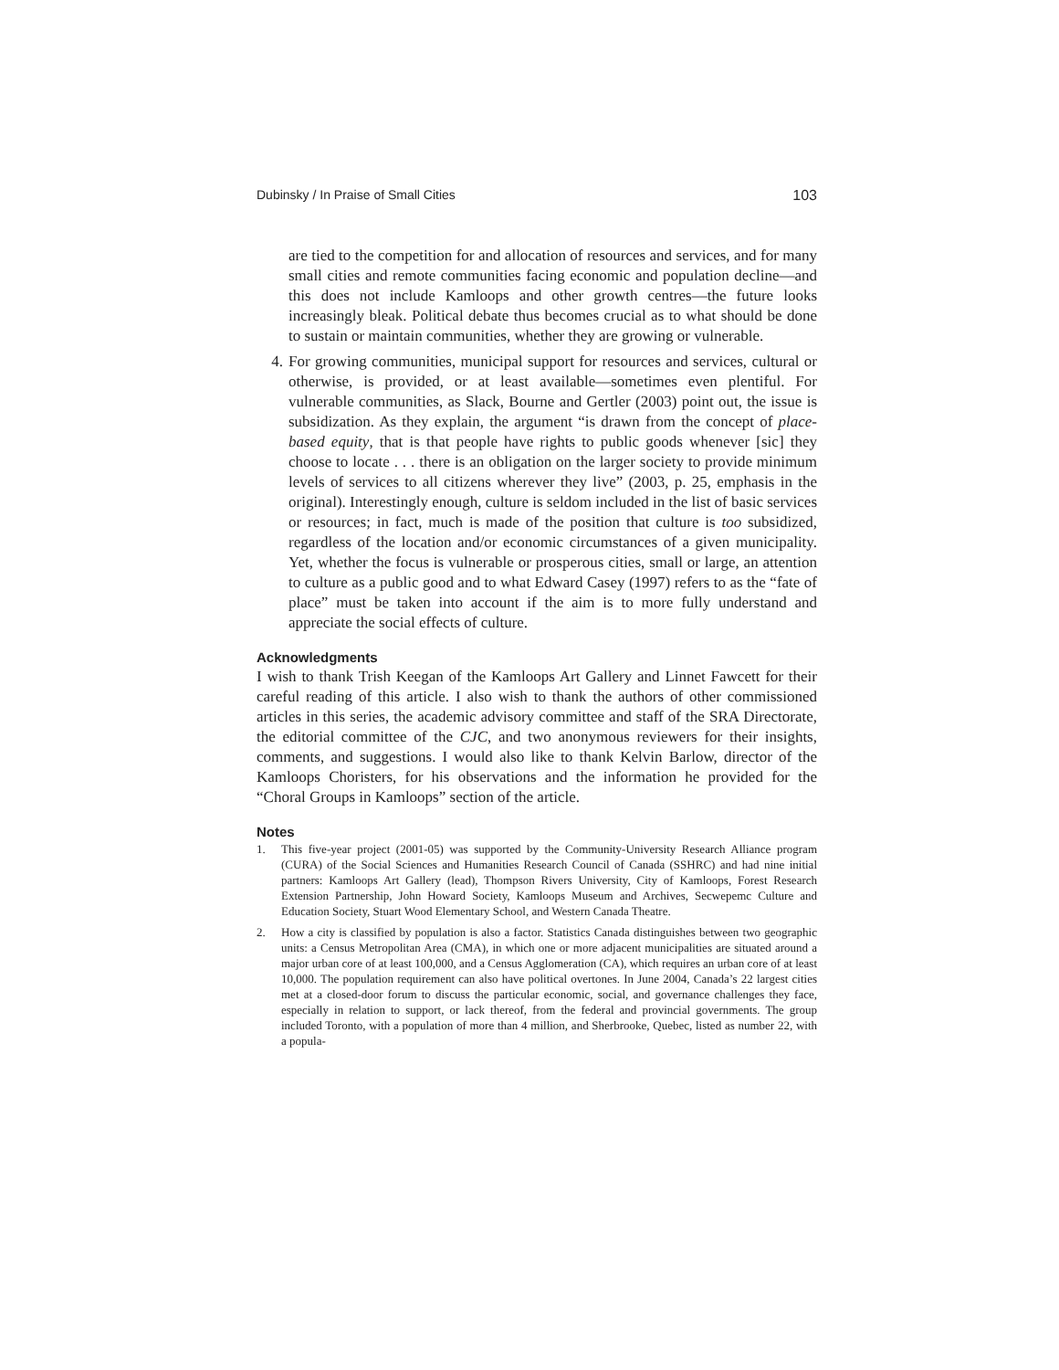Dubinsky / In Praise of Small Cities 103
are tied to the competition for and allocation of resources and services, and for many small cities and remote communities facing economic and population decline—and this does not include Kamloops and other growth centres—the future looks increasingly bleak. Political debate thus becomes crucial as to what should be done to sustain or maintain communities, whether they are growing or vulnerable.
4. For growing communities, municipal support for resources and services, cultural or otherwise, is provided, or at least available—sometimes even plentiful. For vulnerable communities, as Slack, Bourne and Gertler (2003) point out, the issue is subsidization. As they explain, the argument “is drawn from the concept of place-based equity, that is that people have rights to public goods whenever [sic] they choose to locate . . . there is an obligation on the larger society to provide minimum levels of services to all citizens wherever they live” (2003, p. 25, emphasis in the original). Interestingly enough, culture is seldom included in the list of basic services or resources; in fact, much is made of the position that culture is too subsidized, regardless of the location and/or economic circumstances of a given municipality. Yet, whether the focus is vulnerable or prosperous cities, small or large, an attention to culture as a public good and to what Edward Casey (1997) refers to as the “fate of place” must be taken into account if the aim is to more fully understand and appreciate the social effects of culture.
Acknowledgments
I wish to thank Trish Keegan of the Kamloops Art Gallery and Linnet Fawcett for their careful reading of this article. I also wish to thank the authors of other commissioned articles in this series, the academic advisory committee and staff of the SRA Directorate, the editorial committee of the CJC, and two anonymous reviewers for their insights, comments, and suggestions. I would also like to thank Kelvin Barlow, director of the Kamloops Choristers, for his observations and the information he provided for the “Choral Groups in Kamloops” section of the article.
Notes
1. This five-year project (2001-05) was supported by the Community-University Research Alliance program (CURA) of the Social Sciences and Humanities Research Council of Canada (SSHRC) and had nine initial partners: Kamloops Art Gallery (lead), Thompson Rivers University, City of Kamloops, Forest Research Extension Partnership, John Howard Society, Kamloops Museum and Archives, Secwepemc Culture and Education Society, Stuart Wood Elementary School, and Western Canada Theatre.
2. How a city is classified by population is also a factor. Statistics Canada distinguishes between two geographic units: a Census Metropolitan Area (CMA), in which one or more adjacent municipalities are situated around a major urban core of at least 100,000, and a Census Agglomeration (CA), which requires an urban core of at least 10,000. The population requirement can also have political overtones. In June 2004, Canada’s 22 largest cities met at a closed-door forum to discuss the particular economic, social, and governance challenges they face, especially in relation to support, or lack thereof, from the federal and provincial governments. The group included Toronto, with a population of more than 4 million, and Sherbrooke, Quebec, listed as number 22, with a popula-